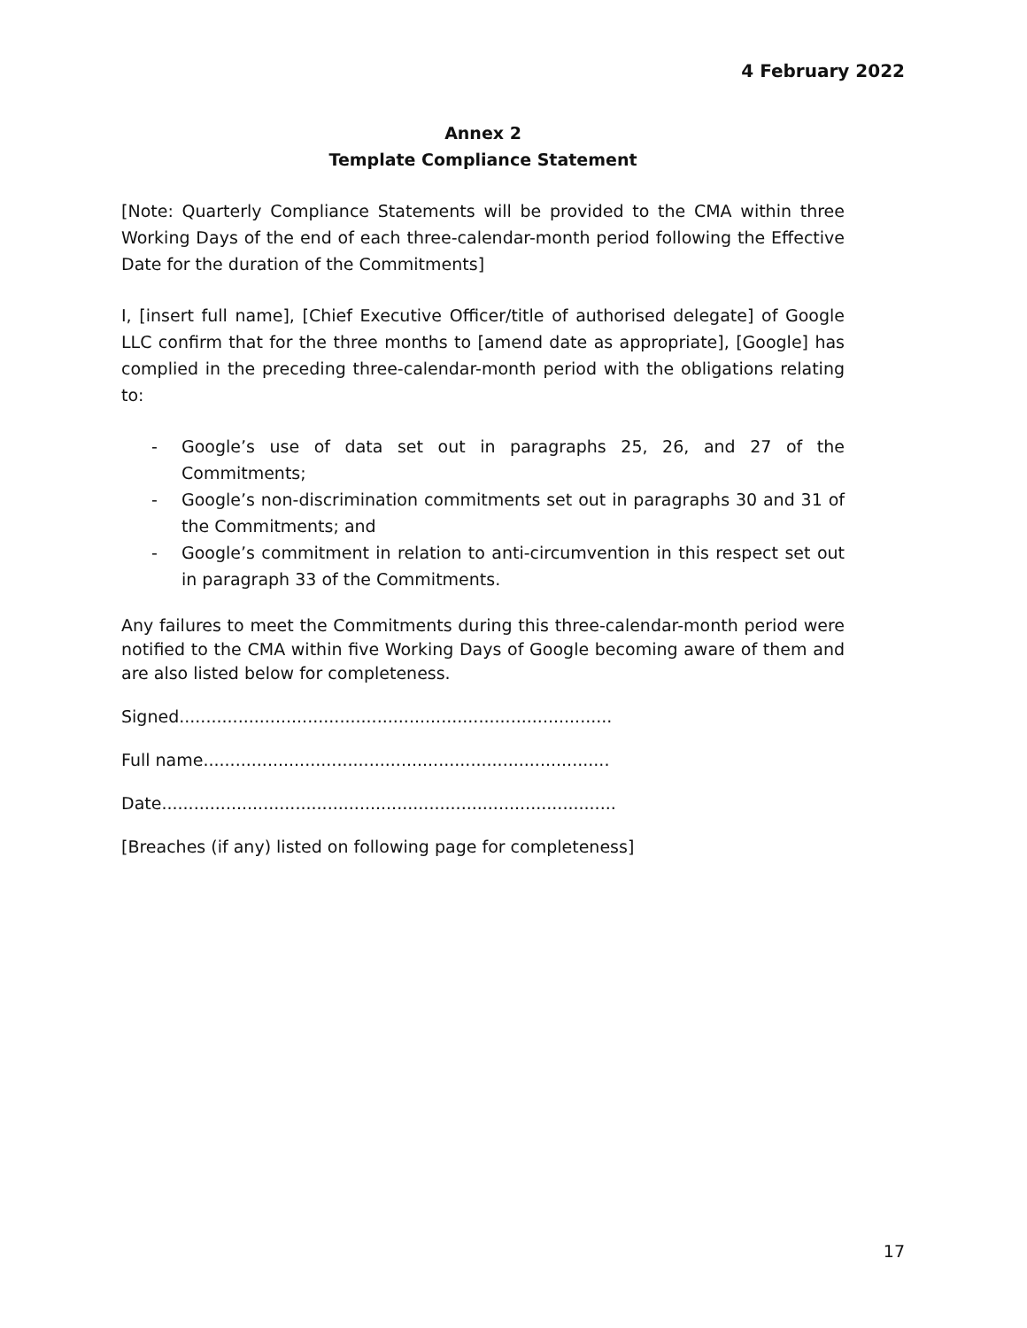4 February 2022
Annex 2
Template Compliance Statement
[Note: Quarterly Compliance Statements will be provided to the CMA within three Working Days of the end of each three-calendar-month period following the Effective Date for the duration of the Commitments]
I, [insert full name], [Chief Executive Officer/title of authorised delegate] of Google LLC confirm that for the three months to [amend date as appropriate], [Google] has complied in the preceding three-calendar-month period with the obligations relating to:
- Google’s use of data set out in paragraphs 25, 26, and 27 of the Commitments;
- Google’s non-discrimination commitments set out in paragraphs 30 and 31 of the Commitments; and
- Google’s commitment in relation to anti-circumvention in this respect set out in paragraph 33 of the Commitments.
Any failures to meet the Commitments during this three-calendar-month period were notified to the CMA within five Working Days of Google becoming aware of them and are also listed below for completeness.
Signed.................................................................................
Full name............................................................................
Date.....................................................................................
[Breaches (if any) listed on following page for completeness]
17